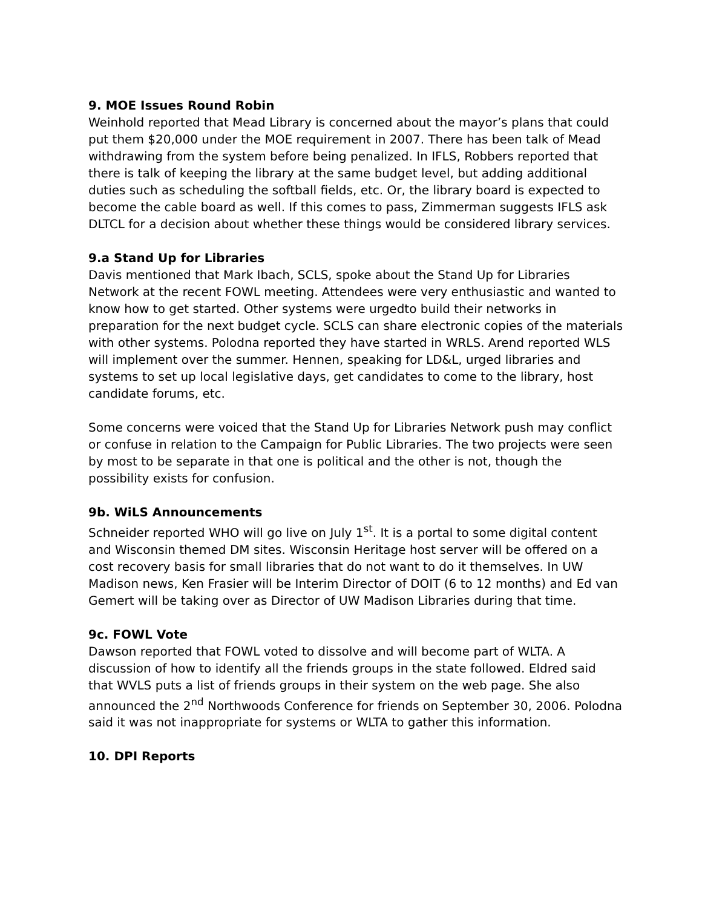9. MOE Issues Round Robin
Weinhold reported that Mead Library is concerned about the mayor’s plans that could put them $20,000 under the MOE requirement in 2007. There has been talk of Mead withdrawing from the system before being penalized. In IFLS, Robbers reported that there is talk of keeping the library at the same budget level, but adding additional duties such as scheduling the softball fields, etc. Or, the library board is expected to become the cable board as well. If this comes to pass, Zimmerman suggests IFLS ask DLTCL for a decision about whether these things would be considered library services.
9.a Stand Up for Libraries
Davis mentioned that Mark Ibach, SCLS, spoke about the Stand Up for Libraries Network at the recent FOWL meeting. Attendees were very enthusiastic and wanted to know how to get started. Other systems were urgedto build their networks in preparation for the next budget cycle. SCLS can share electronic copies of the materials with other systems. Polodna reported they have started in WRLS. Arend reported WLS will implement over the summer. Hennen, speaking for LD&L, urged libraries and systems to set up local legislative days, get candidates to come to the library, host candidate forums, etc.
Some concerns were voiced that the Stand Up for Libraries Network push may conflict or confuse in relation to the Campaign for Public Libraries. The two projects were seen by most to be separate in that one is political and the other is not, though the possibility exists for confusion.
9b. WiLS Announcements
Schneider reported WHO will go live on July 1<sup>st</sup>. It is a portal to some digital content and Wisconsin themed DM sites. Wisconsin Heritage host server will be offered on a cost recovery basis for small libraries that do not want to do it themselves. In UW Madison news, Ken Frasier will be Interim Director of DOIT (6 to 12 months) and Ed van Gemert will be taking over as Director of UW Madison Libraries during that time.
9c. FOWL Vote
Dawson reported that FOWL voted to dissolve and will become part of WLTA. A discussion of how to identify all the friends groups in the state followed. Eldred said that WVLS puts a list of friends groups in their system on the web page. She also announced the 2<sup>nd</sup> Northwoods Conference for friends on September 30, 2006. Polodna said it was not inappropriate for systems or WLTA to gather this information.
10. DPI Reports